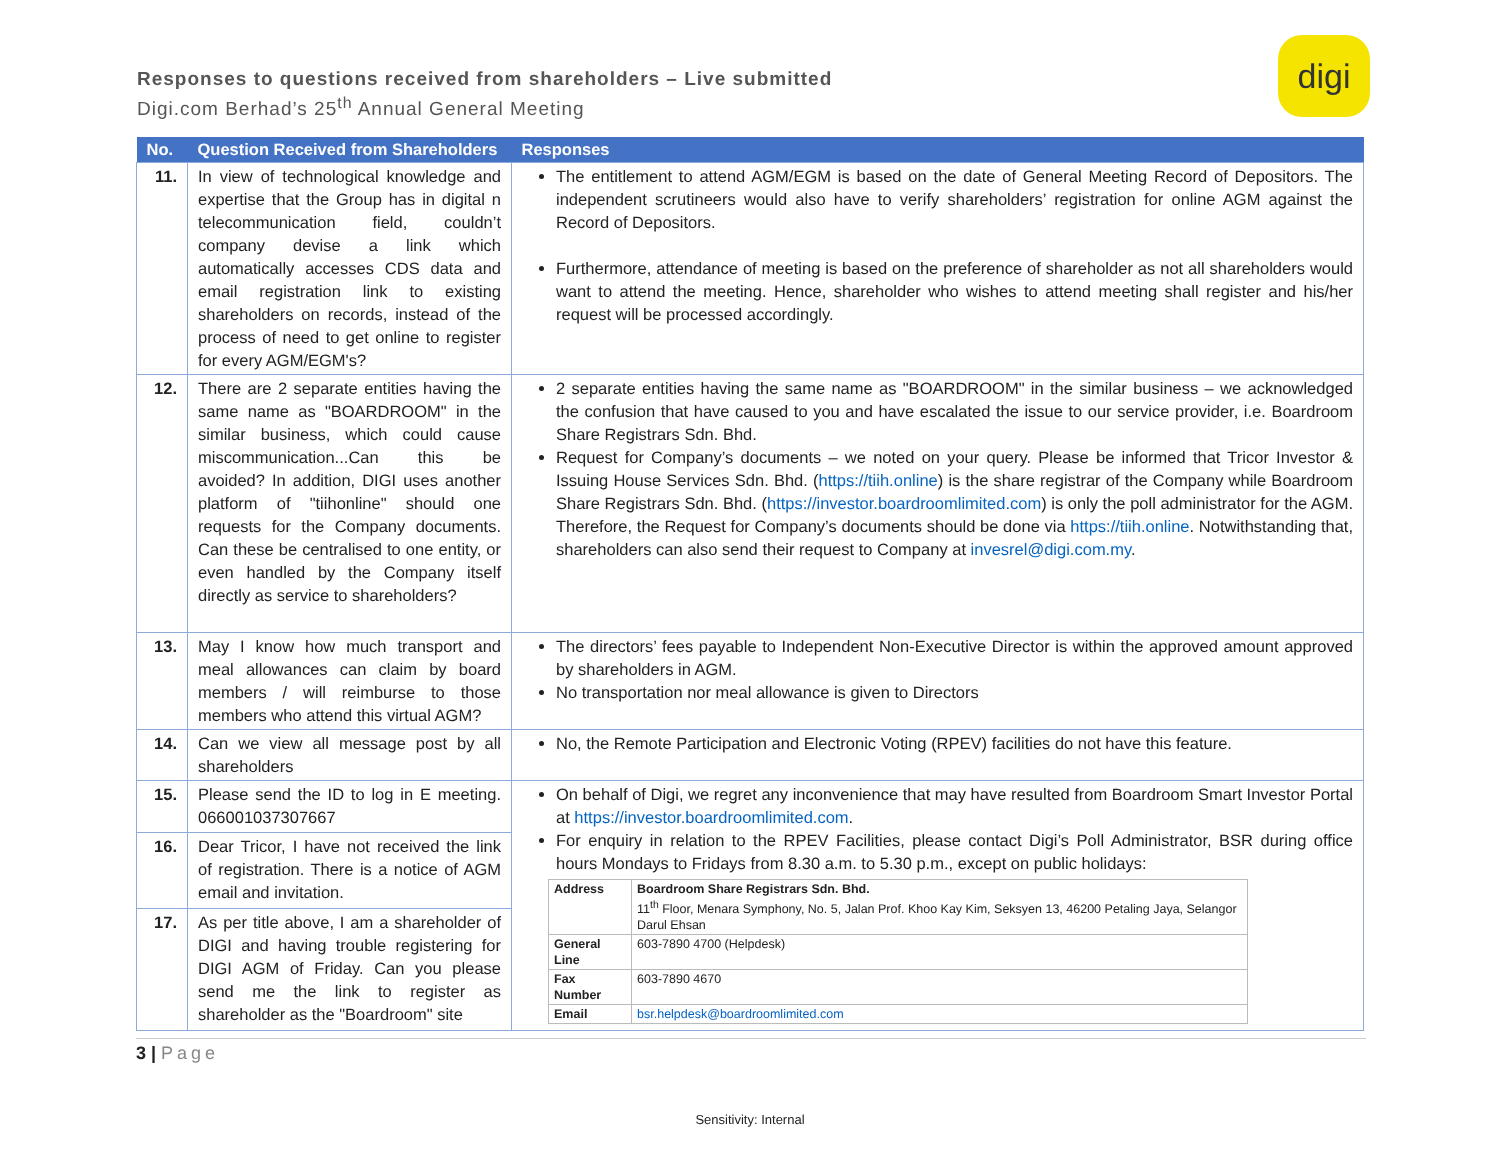Responses to questions received from shareholders – Live submitted
Digi.com Berhad’s 25<sup>th</sup> Annual General Meeting
digi
| No. | Question Received from Shareholders | Responses |
| --- | --- | --- |
| 11. | In view of technological knowledge and expertise that the Group has in digital n telecommunication field, couldn’t company devise a link which automatically accesses CDS data and email registration link to existing shareholders on records, instead of the process of need to get online to register for every AGM/EGM's? | The entitlement to attend AGM/EGM is based on the date of General Meeting Record of Depositors. The independent scrutineers would also have to verify shareholders’ registration for online AGM against the Record of Depositors. Furthermore, attendance of meeting is based on the preference of shareholder as not all shareholders would want to attend the meeting. Hence, shareholder who wishes to attend meeting shall register and his/her request will be processed accordingly. |
| 12. | There are 2 separate entities having the same name as "BOARDROOM" in the similar business, which could cause miscommunication...Can this be avoided? In addition, DIGI uses another platform of "tiihonline" should one requests for the Company documents. Can these be centralised to one entity, or even handled by the Company itself directly as service to shareholders? | 2 separate entities having the same name as "BOARDROOM" in the similar business – we acknowledged the confusion that have caused to you and have escalated the issue to our service provider, i.e. Boardroom Share Registrars Sdn. Bhd. Request for Company’s documents – we noted on your query. Please be informed that Tricor Investor & Issuing House Services Sdn. Bhd. ( https://tiih.online ) is the share registrar of the Company while Boardroom Share Registrars Sdn. Bhd. ( https://investor.boardroomlimited.com ) is only the poll administrator for the AGM. Therefore, the Request for Company’s documents should be done via https://tiih.online . Notwithstanding that, shareholders can also send their request to Company at invesrel@digi.com.my . |
| 13. | May I know how much transport and meal allowances can claim by board members / will reimburse to those members who attend this virtual AGM? | The directors’ fees payable to Independent Non-Executive Director is within the approved amount approved by shareholders in AGM. No transportation nor meal allowance is given to Directors |
| 14. | Can we view all message post by all shareholders | No, the Remote Participation and Electronic Voting (RPEV) facilities do not have this feature. |
| 15. | Please send the ID to log in E meeting. 066001037307667 | On behalf of Digi, we regret any inconvenience that may have resulted from Boardroom Smart Investor Portal at https://investor.boardroomlimited.com . For enquiry in relation to the RPEV Facilities, please contact Digi’s Poll Administrator, BSR during office hours Mondays to Fridays from 8.30 a.m. to 5.30 p.m., except on public holidays: / Address / Boardroom Share Registrars Sdn. Bhd. 11<sup>th</sup> Floor, Menara Symphony, No. 5, Jalan Prof. Khoo Kay Kim, Seksyen 13, 46200 Petaling Jaya, Selangor Darul Ehsan / / General Line / 603-7890 4700 (Helpdesk) / / Fax Number / 603-7890 4670 / / Email / bsr.helpdesk@boardroomlimited.com / |
| 16. | Dear Tricor, I have not received the link of registration. There is a notice of AGM email and invitation. | |
| 17. | As per title above, I am a shareholder of DIGI and having trouble registering for DIGI AGM of Friday. Can you please send me the link to register as shareholder as the "Boardroom" site | |
3 | Page
Sensitivity: Internal